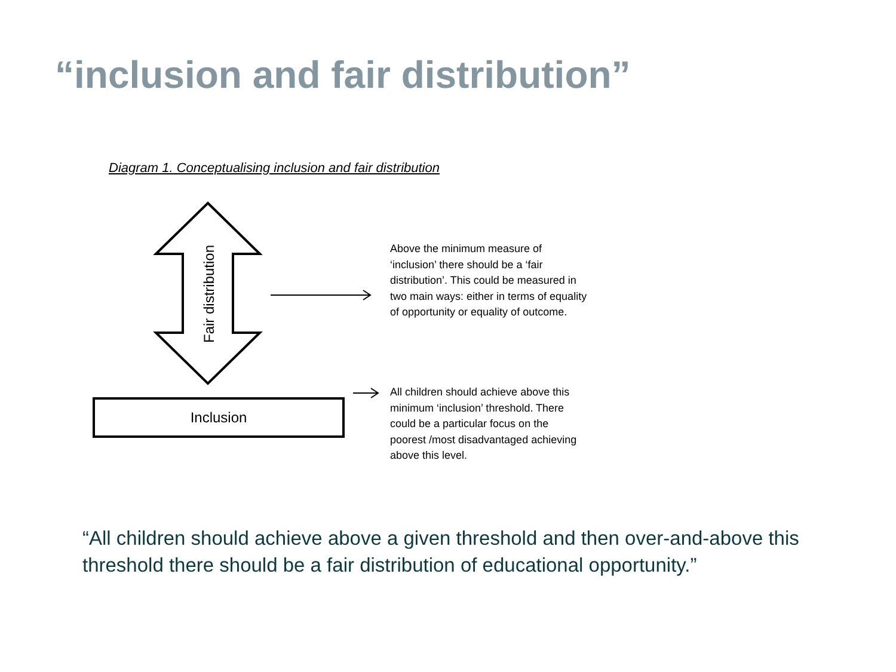“inclusion and fair distribution”
Diagram 1. Conceptualising inclusion and fair distribution
Fair distribution
Inclusion
Above the minimum measure of ‘inclusion’ there should be a ‘fair distribution’. This could be measured in two main ways: either in terms of equality of opportunity or equality of outcome.
All children should achieve above this minimum ‘inclusion’ threshold. There could be a particular focus on the poorest /most disadvantaged achieving above this level.
“All children should achieve above a given threshold and then over-and-above this threshold there should be a fair distribution of educational opportunity.”